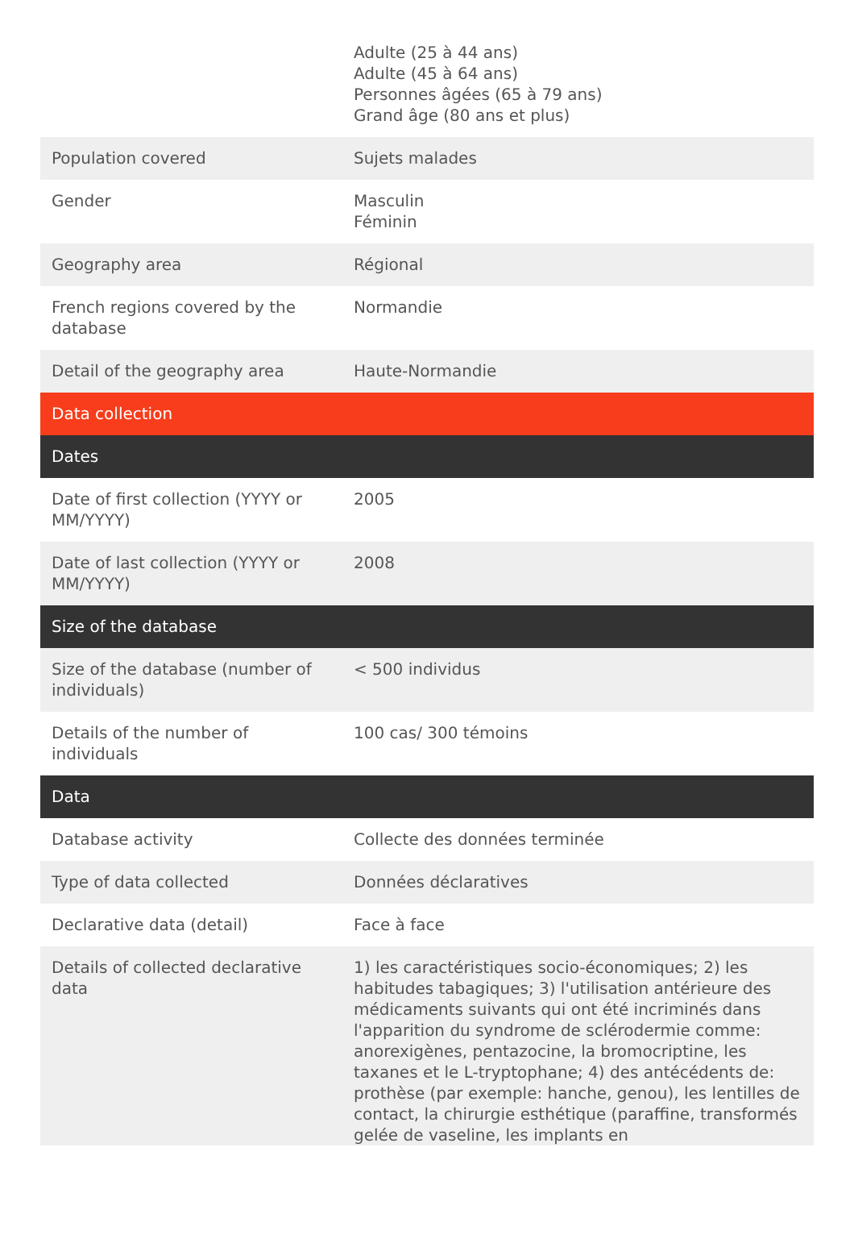| | Adulte (25 à 44 ans) Adulte (45 à 64 ans) Personnes âgées (65 à 79 ans) Grand âge (80 ans et plus) |
| Population covered | Sujets malades |
| Gender | Masculin Féminin |
| Geography area | Régional |
| French regions covered by the database | Normandie |
| Detail of the geography area | Haute-Normandie |
| Data collection | |
| Dates | |
| Date of first collection (YYYY or MM/YYYY) | 2005 |
| Date of last collection (YYYY or MM/YYYY) | 2008 |
| Size of the database | |
| Size of the database (number of individuals) | < 500 individus |
| Details of the number of individuals | 100 cas/ 300 témoins |
| Data | |
| Database activity | Collecte des données terminée |
| Type of data collected | Données déclaratives |
| Declarative data (detail) | Face à face |
| Details of collected declarative data | 1) les caractéristiques socio-économiques; 2) les habitudes tabagiques; 3) l'utilisation antérieure des médicaments suivants qui ont été incriminés dans l'apparition du syndrome de sclérodermie comme: anorexigènes, pentazocine, la bromocriptine, les taxanes et le L-tryptophane; 4) des antécédents de: prothèse (par exemple: hanche, genou), les lentilles de contact, la chirurgie esthétique (paraffine, transformés gelée de vaseline, les implants en |